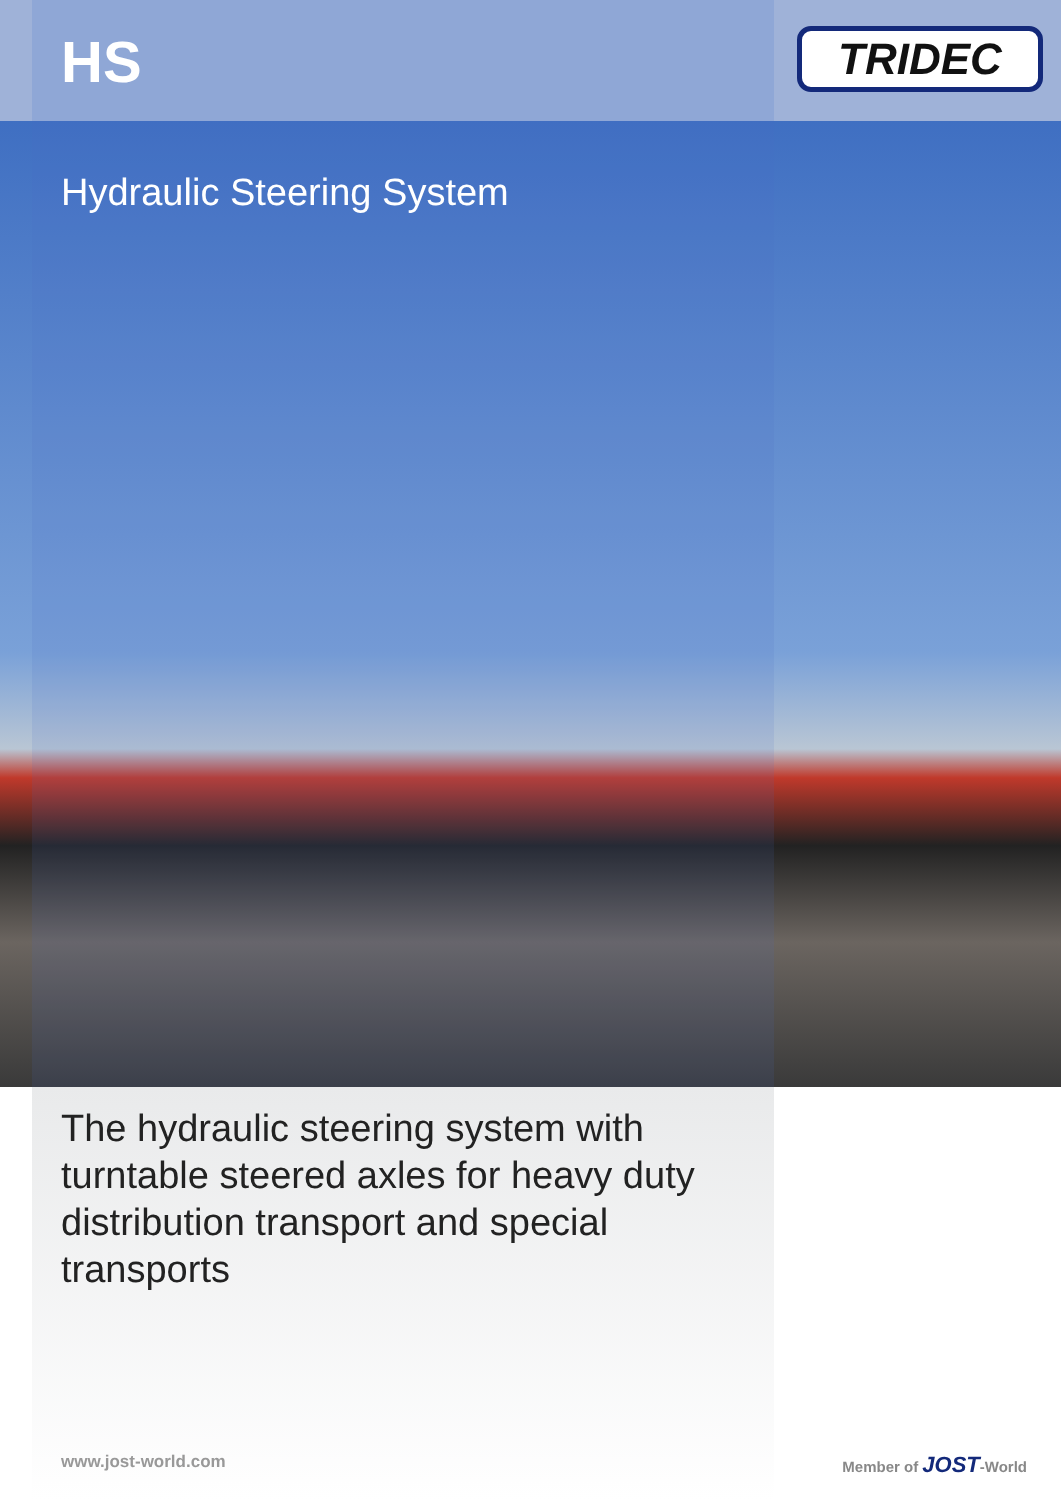HS
TRIDEC
Hydraulic Steering System
The hydraulic steering system with turntable steered axles for heavy duty distribution transport and special transports
www.jost-world.com Member of JOST-World